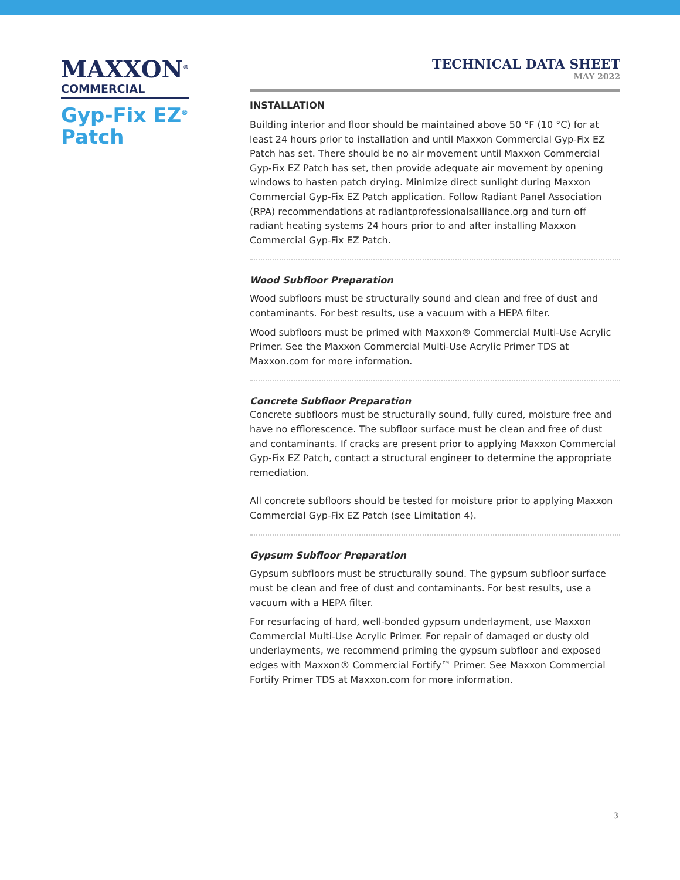MAXXON<sup>®</sup>
COMMERCIAL
Gyp-Fix EZ<sup>®</sup>
Patch
TECHNICAL DATA SHEET
MAY 2022
INSTALLATION
Building interior and floor should be maintained above 50 °F (10 °C) for at least 24 hours prior to installation and until Maxxon Commercial Gyp-Fix EZ Patch has set. There should be no air movement until Maxxon Commercial Gyp-Fix EZ Patch has set, then provide adequate air movement by opening windows to hasten patch drying. Minimize direct sunlight during Maxxon Commercial Gyp-Fix EZ Patch application. Follow Radiant Panel Association (RPA) recommendations at radiantprofessionalsalliance.org and turn off radiant heating systems 24 hours prior to and after installing Maxxon Commercial Gyp-Fix EZ Patch.
Wood Subfloor Preparation
Wood subfloors must be structurally sound and clean and free of dust and contaminants. For best results, use a vacuum with a HEPA filter.
Wood subfloors must be primed with Maxxon® Commercial Multi-Use Acrylic Primer. See the Maxxon Commercial Multi-Use Acrylic Primer TDS at Maxxon.com for more information.
Concrete Subfloor Preparation
Concrete subfloors must be structurally sound, fully cured, moisture free and have no efflorescence. The subfloor surface must be clean and free of dust and contaminants. If cracks are present prior to applying Maxxon Commercial Gyp-Fix EZ Patch, contact a structural engineer to determine the appropriate remediation.
All concrete subfloors should be tested for moisture prior to applying Maxxon Commercial Gyp-Fix EZ Patch (see Limitation 4).
Gypsum Subfloor Preparation
Gypsum subfloors must be structurally sound. The gypsum subfloor surface must be clean and free of dust and contaminants. For best results, use a vacuum with a HEPA filter.
For resurfacing of hard, well-bonded gypsum underlayment, use Maxxon Commercial Multi-Use Acrylic Primer. For repair of damaged or dusty old underlayments, we recommend priming the gypsum subfloor and exposed edges with Maxxon® Commercial Fortify™ Primer. See Maxxon Commercial Fortify Primer TDS at Maxxon.com for more information.
3